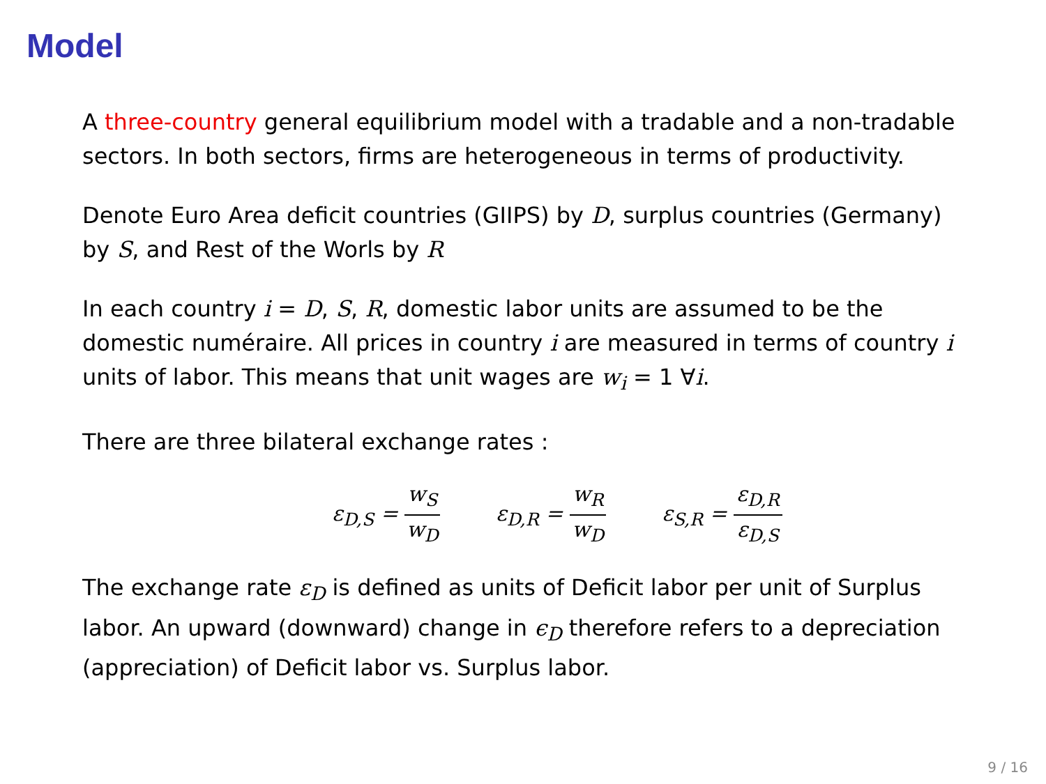Model
A three-country general equilibrium model with a tradable and a non-tradable sectors. In both sectors, firms are heterogeneous in terms of productivity.
Denote Euro Area deficit countries (GIIPS) by D, surplus countries (Germany) by S, and Rest of the Worls by R
In each country i = D, S, R, domestic labor units are assumed to be the domestic numéraire. All prices in country i are measured in terms of country i units of labor. This means that unit wages are w<sub>i</sub> = 1 ∀i.
There are three bilateral exchange rates :
ε<sub>D,S</sub> = w<sub>S</sub> w<sub>D</sub>
ε<sub>D,R</sub> = w<sub>R</sub> w<sub>D</sub>
ε<sub>S,R</sub> = ε<sub>D,R</sub> ε<sub>D,S</sub>
The exchange rate ε<sub>D</sub> is defined as units of Deficit labor per unit of Surplus labor. An upward (downward) change in ϵ<sub>D</sub> therefore refers to a depreciation (appreciation) of Deficit labor vs. Surplus labor.
9 / 16